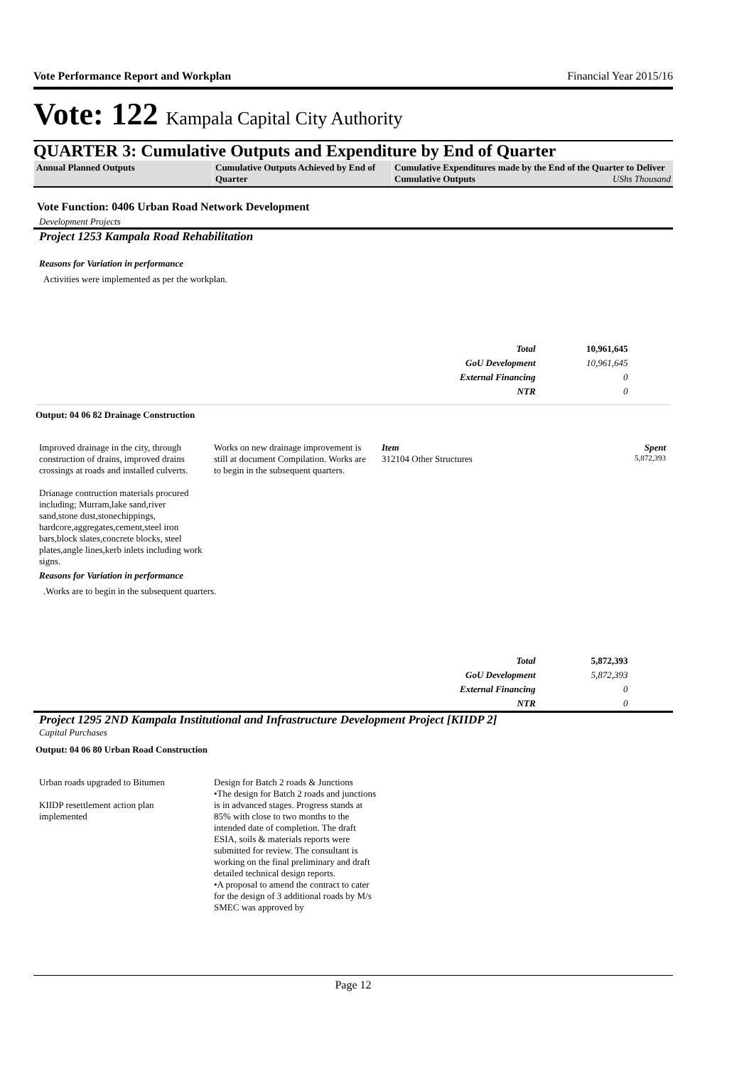Vote Performance Report and Workplan Financial Year 2015/16
Vote: 122 Kampala Capital City Authority
QUARTER 3: Cumulative Outputs and Expenditure by End of Quarter
| Annual Planned Outputs | Cumulative Outputs Achieved by End of Quarter | Cumulative Expenditures made by the End of the Quarter to Deliver Cumulative Outputs UShs Thousand |
Vote Function: 0406 Urban Road Network Development
Development Projects
Project 1253 Kampala Road Rehabilitation
Reasons for Variation in performance
Activities were implemented as per the workplan.
| Total | 10,961,645 |
| GoU Development | 10,961,645 |
| External Financing | 0 |
| NTR | 0 |
Output: 04 06 82 Drainage Construction
Improved drainage in the city, through construction of drains, improved drains crossings at roads and installed culverts.
Drianage contruction materials procured including; Murram,lake sand,river sand,stone dust,stonechippings, hardcore,aggregates,cement,steel iron bars,block slates,concrete blocks, steel plates,angle lines,kerb inlets including work signs.
Works on new drainage improvement is still at document Compilation. Works are to begin in the subsequent quarters.
Item Spent
312104 Other Structures 5,872,393
Reasons for Variation in performance
.Works are to begin in the subsequent quarters.
| Total | 5,872,393 |
| GoU Development | 5,872,393 |
| External Financing | 0 |
| NTR | 0 |
Project 1295 2ND Kampala Institutional and Infrastructure Development Project [KIIDP 2]
Capital Purchases
Output: 04 06 80 Urban Road Construction
Urban roads upgraded to Bitumen
KIIDP resettlement action plan implemented
Design for Batch 2 roads & Junctions
•The design for Batch 2 roads and junctions is in advanced stages. Progress stands at 85% with close to two months to the intended date of completion. The draft ESIA, soils & materials reports were submitted for review. The consultant is working on the final preliminary and draft detailed technical design reports.
•A proposal to amend the contract to cater for the design of 3 additional roads by M/s SMEC was approved by
Page 12